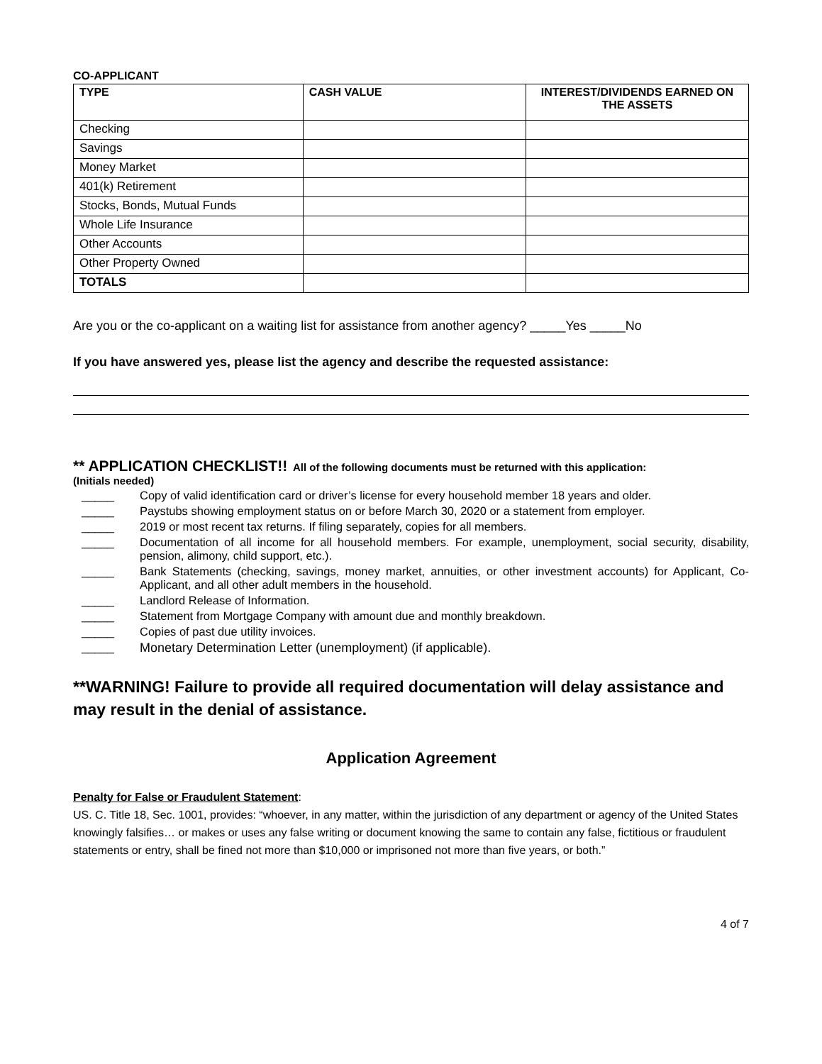CO-APPLICANT
| TYPE | CASH VALUE | INTEREST/DIVIDENDS EARNED ON THE ASSETS |
| --- | --- | --- |
| Checking | | |
| Savings | | |
| Money Market | | |
| 401(k) Retirement | | |
| Stocks, Bonds, Mutual Funds | | |
| Whole Life Insurance | | |
| Other Accounts | | |
| Other Property Owned | | |
| TOTALS | | |
Are you or the co-applicant on a waiting list for assistance from another agency? _____Yes _____No
If you have answered yes, please list the agency and describe the requested assistance:
** APPLICATION CHECKLIST!! All of the following documents must be returned with this application:
(Initials needed)
_____ Copy of valid identification card or driver’s license for every household member 18 years and older.
_____ Paystubs showing employment status on or before March 30, 2020 or a statement from employer.
_____ 2019 or most recent tax returns. If filing separately, copies for all members.
_____ Documentation of all income for all household members. For example, unemployment, social security, disability, pension, alimony, child support, etc.).
_____ Bank Statements (checking, savings, money market, annuities, or other investment accounts) for Applicant, Co-Applicant, and all other adult members in the household.
_____ Landlord Release of Information.
_____ Statement from Mortgage Company with amount due and monthly breakdown.
_____ Copies of past due utility invoices.
_____ Monetary Determination Letter (unemployment) (if applicable).
**WARNING! Failure to provide all required documentation will delay assistance and
may result in the denial of assistance.
Application Agreement
Penalty for False or Fraudulent Statement:
US. C. Title 18, Sec. 1001, provides: “whoever, in any matter, within the jurisdiction of any department or agency of the United States knowingly falsifies… or makes or uses any false writing or document knowing the same to contain any false, fictitious or fraudulent statements or entry, shall be fined not more than $10,000 or imprisoned not more than five years, or both.”
4 of 7